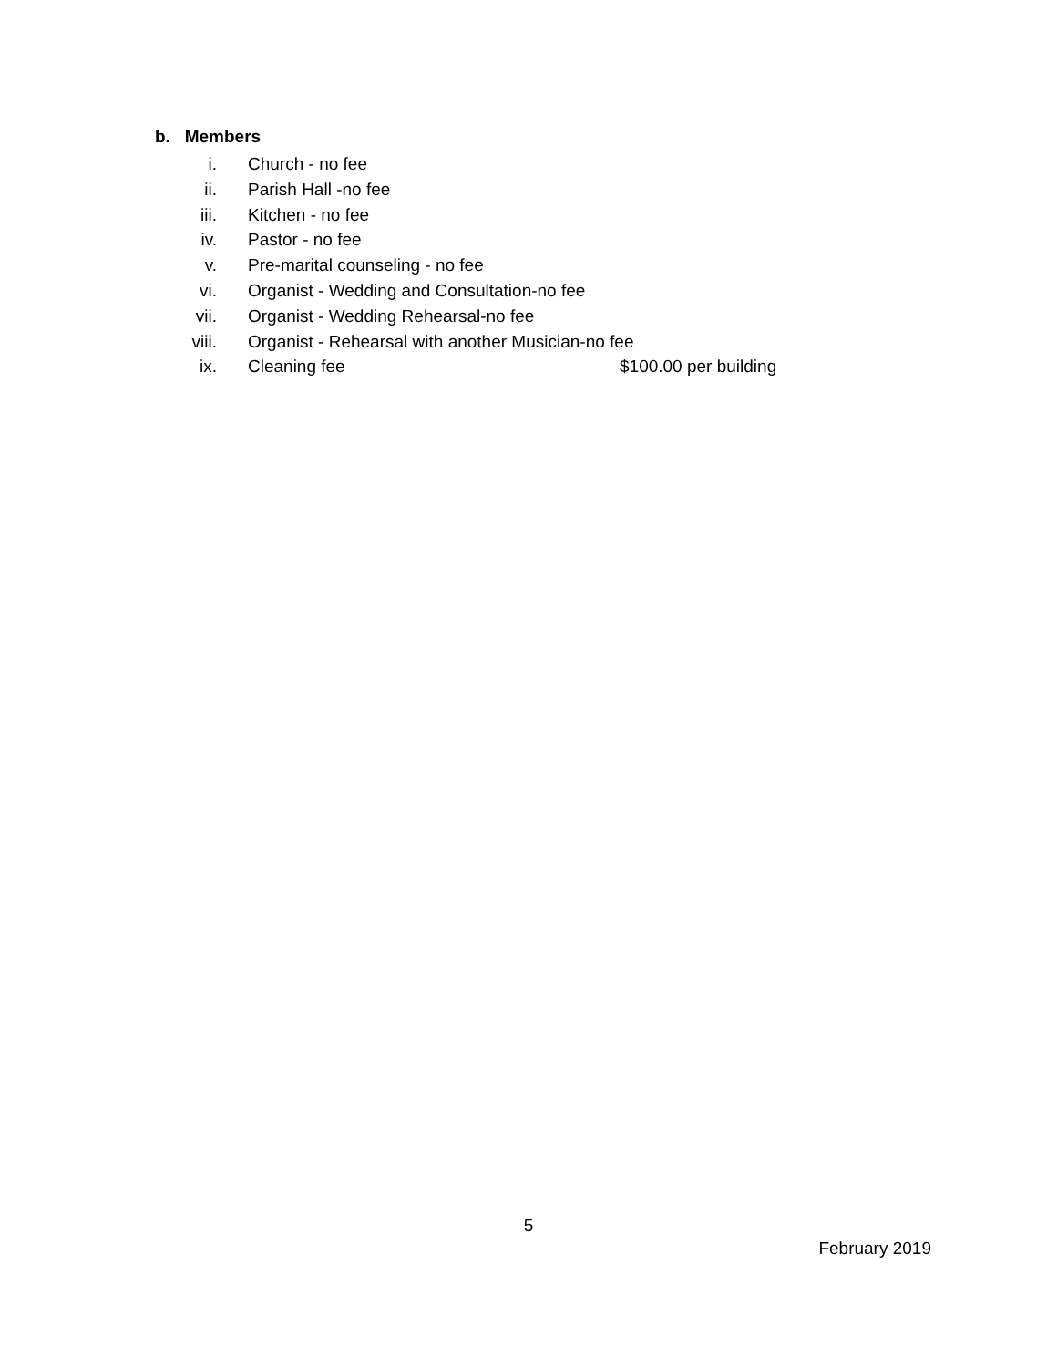b. Members
i. Church - no fee
ii. Parish Hall -no fee
iii. Kitchen - no fee
iv. Pastor - no fee
v. Pre-marital counseling - no fee
vi. Organist - Wedding and Consultation-no fee
vii. Organist - Wedding Rehearsal-no fee
viii. Organist - Rehearsal with another Musician-no fee
ix. Cleaning fee $100.00 per building
5
February 2019